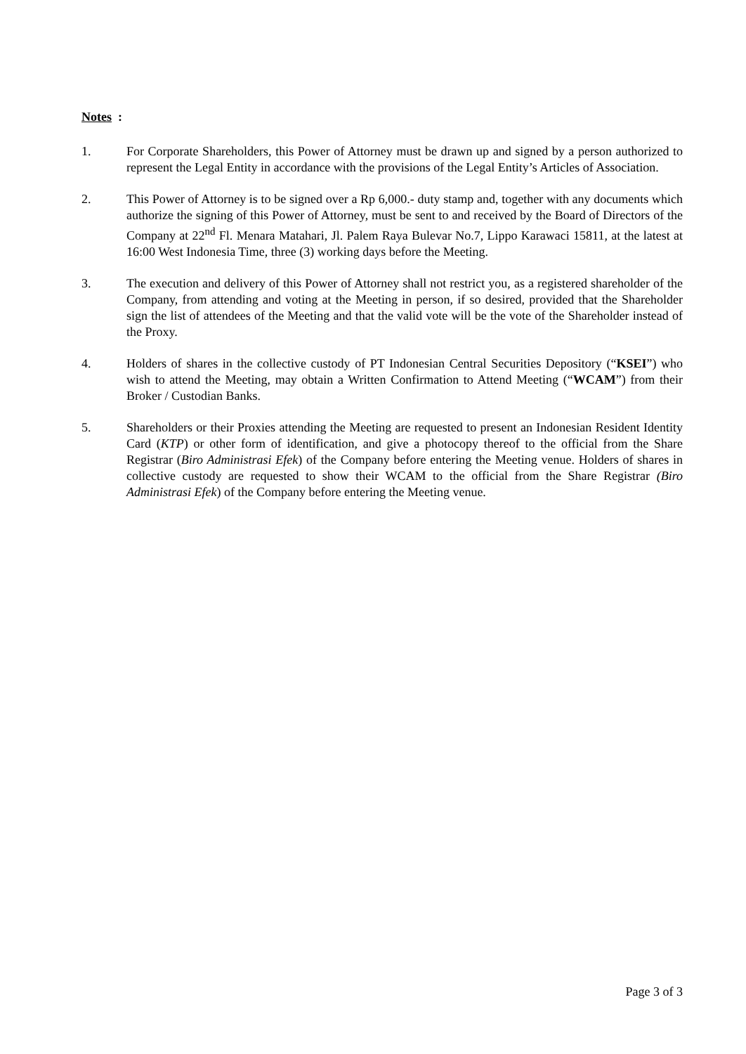Notes :
1. For Corporate Shareholders, this Power of Attorney must be drawn up and signed by a person authorized to represent the Legal Entity in accordance with the provisions of the Legal Entity’s Articles of Association.
2. This Power of Attorney is to be signed over a Rp 6,000.- duty stamp and, together with any documents which authorize the signing of this Power of Attorney, must be sent to and received by the Board of Directors of the Company at 22<sup>nd</sup> Fl. Menara Matahari, Jl. Palem Raya Bulevar No.7, Lippo Karawaci 15811, at the latest at 16:00 West Indonesia Time, three (3) working days before the Meeting.
3. The execution and delivery of this Power of Attorney shall not restrict you, as a registered shareholder of the Company, from attending and voting at the Meeting in person, if so desired, provided that the Shareholder sign the list of attendees of the Meeting and that the valid vote will be the vote of the Shareholder instead of the Proxy.
4. Holders of shares in the collective custody of PT Indonesian Central Securities Depository (“KSEI”) who wish to attend the Meeting, may obtain a Written Confirmation to Attend Meeting (“WCAM”) from their Broker / Custodian Banks.
5. Shareholders or their Proxies attending the Meeting are requested to present an Indonesian Resident Identity Card (KTP) or other form of identification, and give a photocopy thereof to the official from the Share Registrar (Biro Administrasi Efek) of the Company before entering the Meeting venue. Holders of shares in collective custody are requested to show their WCAM to the official from the Share Registrar (Biro Administrasi Efek) of the Company before entering the Meeting venue.
Page 3 of 3